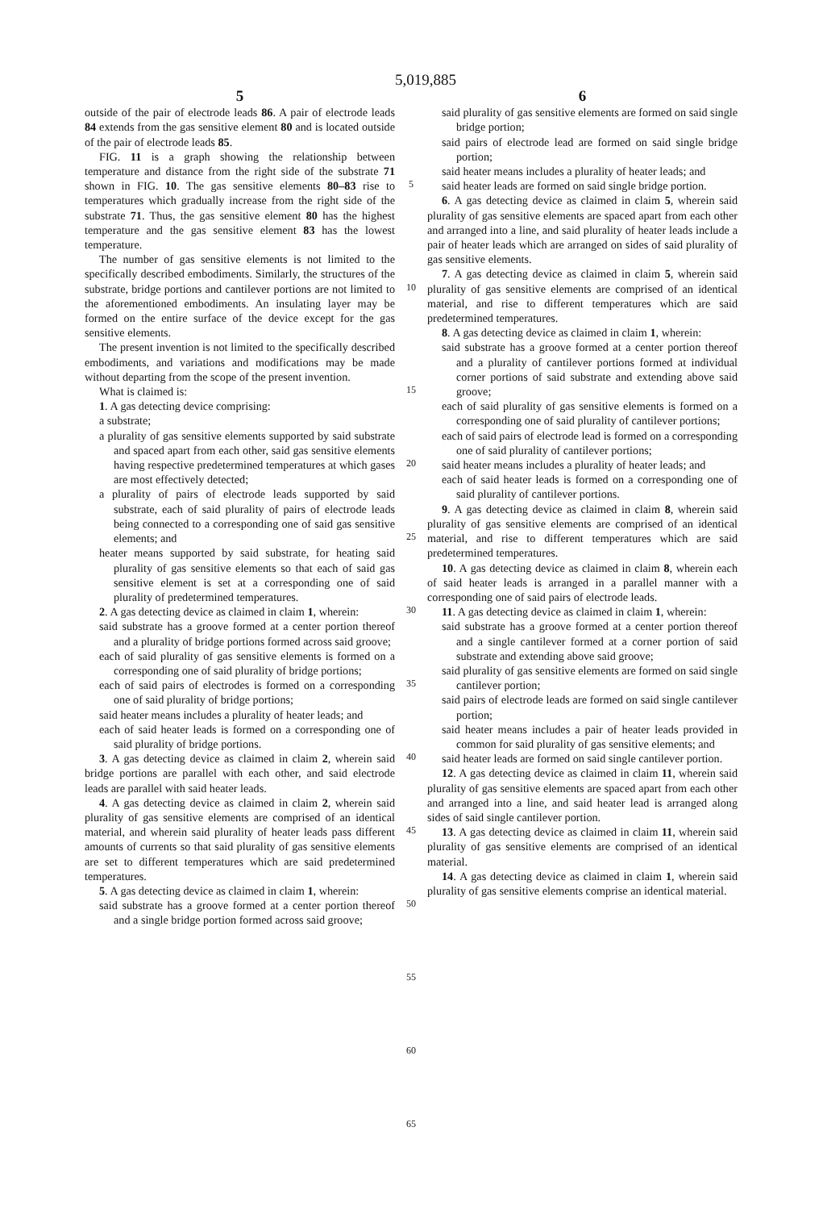5,019,885
5
outside of the pair of electrode leads 86. A pair of electrode leads 84 extends from the gas sensitive element 80 and is located outside of the pair of electrode leads 85.
FIG. 11 is a graph showing the relationship between temperature and distance from the right side of the substrate 71 shown in FIG. 10. The gas sensitive elements 80–83 rise to temperatures which gradually increase from the right side of the substrate 71. Thus, the gas sensitive element 80 has the highest temperature and the gas sensitive element 83 has the lowest temperature.
The number of gas sensitive elements is not limited to the specifically described embodiments. Similarly, the structures of the substrate, bridge portions and cantilever portions are not limited to the aforementioned embodiments. An insulating layer may be formed on the entire surface of the device except for the gas sensitive elements.
The present invention is not limited to the specifically described embodiments, and variations and modifications may be made without departing from the scope of the present invention.
What is claimed is:
1. A gas detecting device comprising:
a substrate;
a plurality of gas sensitive elements supported by said substrate and spaced apart from each other, said gas sensitive elements having respective predetermined temperatures at which gases are most effectively detected;
a plurality of pairs of electrode leads supported by said substrate, each of said plurality of pairs of electrode leads being connected to a corresponding one of said gas sensitive elements; and
heater means supported by said substrate, for heating said plurality of gas sensitive elements so that each of said gas sensitive element is set at a corresponding one of said plurality of predetermined temperatures.
2. A gas detecting device as claimed in claim 1, wherein:
said substrate has a groove formed at a center portion thereof and a plurality of bridge portions formed across said groove;
each of said plurality of gas sensitive elements is formed on a corresponding one of said plurality of bridge portions;
each of said pairs of electrodes is formed on a corresponding one of said plurality of bridge portions;
said heater means includes a plurality of heater leads; and
each of said heater leads is formed on a corresponding one of said plurality of bridge portions.
3. A gas detecting device as claimed in claim 2, wherein said bridge portions are parallel with each other, and said electrode leads are parallel with said heater leads.
4. A gas detecting device as claimed in claim 2, wherein said plurality of gas sensitive elements are comprised of an identical material, and wherein said plurality of heater leads pass different amounts of currents so that said plurality of gas sensitive elements are set to different temperatures which are said predetermined temperatures.
5. A gas detecting device as claimed in claim 1, wherein:
said substrate has a groove formed at a center portion thereof and a single bridge portion formed across said groove;
5
10
15
20
25
30
35
40
45
50
55
60
65
6
said plurality of gas sensitive elements are formed on said single bridge portion;
said pairs of electrode lead are formed on said single bridge portion;
said heater means includes a plurality of heater leads; and
said heater leads are formed on said single bridge portion.
6. A gas detecting device as claimed in claim 5, wherein said plurality of gas sensitive elements are spaced apart from each other and arranged into a line, and said plurality of heater leads include a pair of heater leads which are arranged on sides of said plurality of gas sensitive elements.
7. A gas detecting device as claimed in claim 5, wherein said plurality of gas sensitive elements are comprised of an identical material, and rise to different temperatures which are said predetermined temperatures.
8. A gas detecting device as claimed in claim 1, wherein:
said substrate has a groove formed at a center portion thereof and a plurality of cantilever portions formed at individual corner portions of said substrate and extending above said groove;
each of said plurality of gas sensitive elements is formed on a corresponding one of said plurality of cantilever portions;
each of said pairs of electrode lead is formed on a corresponding one of said plurality of cantilever portions;
said heater means includes a plurality of heater leads; and
each of said heater leads is formed on a corresponding one of said plurality of cantilever portions.
9. A gas detecting device as claimed in claim 8, wherein said plurality of gas sensitive elements are comprised of an identical material, and rise to different temperatures which are said predetermined temperatures.
10. A gas detecting device as claimed in claim 8, wherein each of said heater leads is arranged in a parallel manner with a corresponding one of said pairs of electrode leads.
11. A gas detecting device as claimed in claim 1, wherein:
said substrate has a groove formed at a center portion thereof and a single cantilever formed at a corner portion of said substrate and extending above said groove;
said plurality of gas sensitive elements are formed on said single cantilever portion;
said pairs of electrode leads are formed on said single cantilever portion;
said heater means includes a pair of heater leads provided in common for said plurality of gas sensitive elements; and
said heater leads are formed on said single cantilever portion.
12. A gas detecting device as claimed in claim 11, wherein said plurality of gas sensitive elements are spaced apart from each other and arranged into a line, and said heater lead is arranged along sides of said single cantilever portion.
13. A gas detecting device as claimed in claim 11, wherein said plurality of gas sensitive elements are comprised of an identical material.
14. A gas detecting device as claimed in claim 1, wherein said plurality of gas sensitive elements comprise an identical material.